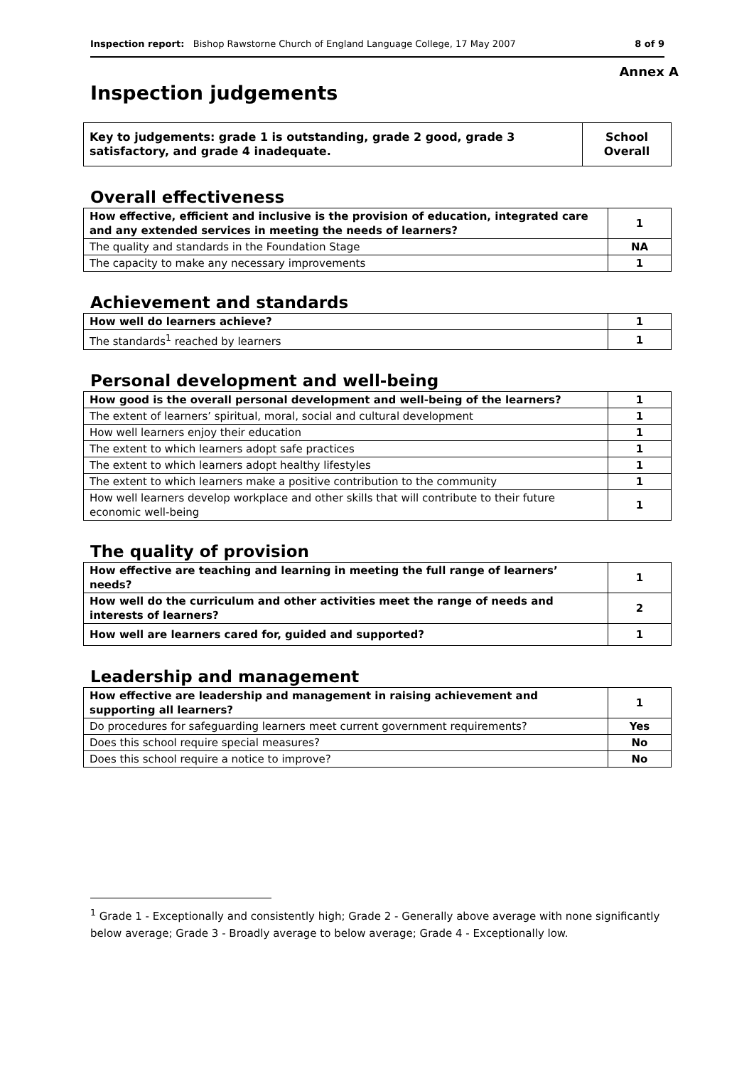Inspection report: Bishop Rawstorne Church of England Language College, 17 May 2007 8 of 9
Annex A
Inspection judgements
| Key to judgements: grade 1 is outstanding, grade 2 good, grade 3 satisfactory, and grade 4 inadequate. | School Overall |
Overall effectiveness
| How effective, efficient and inclusive is the provision of education, integrated care and any extended services in meeting the needs of learners? | 1 |
| The quality and standards in the Foundation Stage | NA |
| The capacity to make any necessary improvements | 1 |
Achievement and standards
| How well do learners achieve? | 1 |
| The standards<sup>1</sup> reached by learners | 1 |
Personal development and well-being
| How good is the overall personal development and well-being of the learners? | 1 |
| The extent of learners’ spiritual, moral, social and cultural development | 1 |
| How well learners enjoy their education | 1 |
| The extent to which learners adopt safe practices | 1 |
| The extent to which learners adopt healthy lifestyles | 1 |
| The extent to which learners make a positive contribution to the community | 1 |
| How well learners develop workplace and other skills that will contribute to their future economic well-being | 1 |
The quality of provision
| How effective are teaching and learning in meeting the full range of learners’ needs? | 1 |
| How well do the curriculum and other activities meet the range of needs and interests of learners? | 2 |
| How well are learners cared for, guided and supported? | 1 |
Leadership and management
| How effective are leadership and management in raising achievement and supporting all learners? | 1 |
| Do procedures for safeguarding learners meet current government requirements? | Yes |
| Does this school require special measures? | No |
| Does this school require a notice to improve? | No |
<sup>1</sup> Grade 1 - Exceptionally and consistently high; Grade 2 - Generally above average with none significantly below average; Grade 3 - Broadly average to below average; Grade 4 - Exceptionally low.